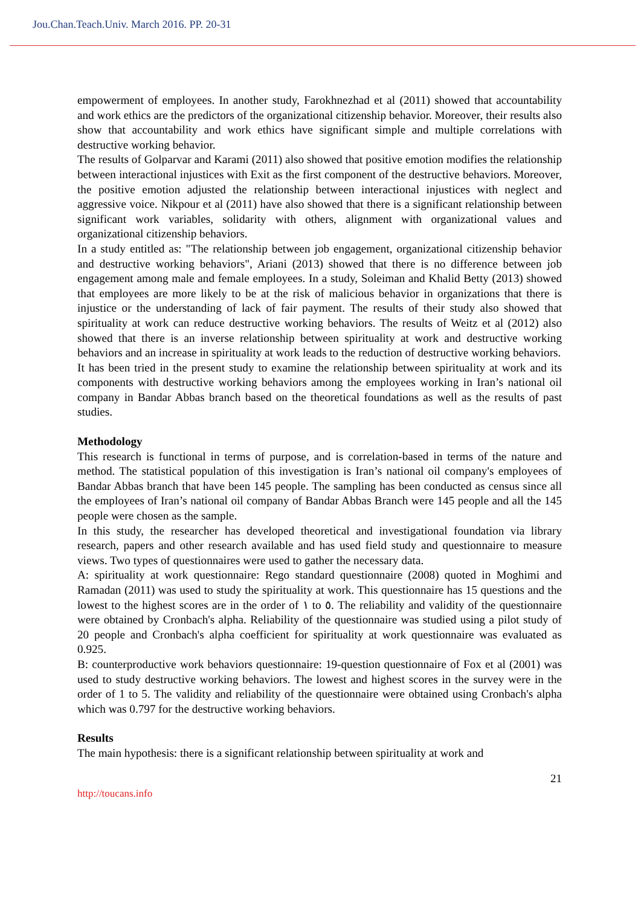Jou.Chan.Teach.Univ. March 2016. PP. 20-31
empowerment of employees. In another study, Farokhnezhad et al (2011) showed that accountability and work ethics are the predictors of the organizational citizenship behavior. Moreover, their results also show that accountability and work ethics have significant simple and multiple correlations with destructive working behavior.
The results of Golparvar and Karami (2011) also showed that positive emotion modifies the relationship between interactional injustices with Exit as the first component of the destructive behaviors. Moreover, the positive emotion adjusted the relationship between interactional injustices with neglect and aggressive voice. Nikpour et al (2011) have also showed that there is a significant relationship between significant work variables, solidarity with others, alignment with organizational values and organizational citizenship behaviors.
In a study entitled as: "The relationship between job engagement, organizational citizenship behavior and destructive working behaviors", Ariani (2013) showed that there is no difference between job engagement among male and female employees. In a study, Soleiman and Khalid Betty (2013) showed that employees are more likely to be at the risk of malicious behavior in organizations that there is injustice or the understanding of lack of fair payment. The results of their study also showed that spirituality at work can reduce destructive working behaviors. The results of Weitz et al (2012) also showed that there is an inverse relationship between spirituality at work and destructive working behaviors and an increase in spirituality at work leads to the reduction of destructive working behaviors.
It has been tried in the present study to examine the relationship between spirituality at work and its components with destructive working behaviors among the employees working in Iran’s national oil company in Bandar Abbas branch based on the theoretical foundations as well as the results of past studies.
Methodology
This research is functional in terms of purpose, and is correlation-based in terms of the nature and method. The statistical population of this investigation is Iran’s national oil company's employees of Bandar Abbas branch that have been 145 people. The sampling has been conducted as census since all the employees of Iran’s national oil company of Bandar Abbas Branch were 145 people and all the 145 people were chosen as the sample.
In this study, the researcher has developed theoretical and investigational foundation via library research, papers and other research available and has used field study and questionnaire to measure views. Two types of questionnaires were used to gather the necessary data.
A: spirituality at work questionnaire: Rego standard questionnaire (2008) quoted in Moghimi and Ramadan (2011) was used to study the spirituality at work. This questionnaire has 15 questions and the lowest to the highest scores are in the order of ١ to ٥. The reliability and validity of the questionnaire were obtained by Cronbach's alpha. Reliability of the questionnaire was studied using a pilot study of 20 people and Cronbach's alpha coefficient for spirituality at work questionnaire was evaluated as 0.925.
B: counterproductive work behaviors questionnaire: 19-question questionnaire of Fox et al (2001) was used to study destructive working behaviors. The lowest and highest scores in the survey were in the order of 1 to 5. The validity and reliability of the questionnaire were obtained using Cronbach's alpha which was 0.797 for the destructive working behaviors.
Results
The main hypothesis: there is a significant relationship between spirituality at work and
21
http://toucans.info